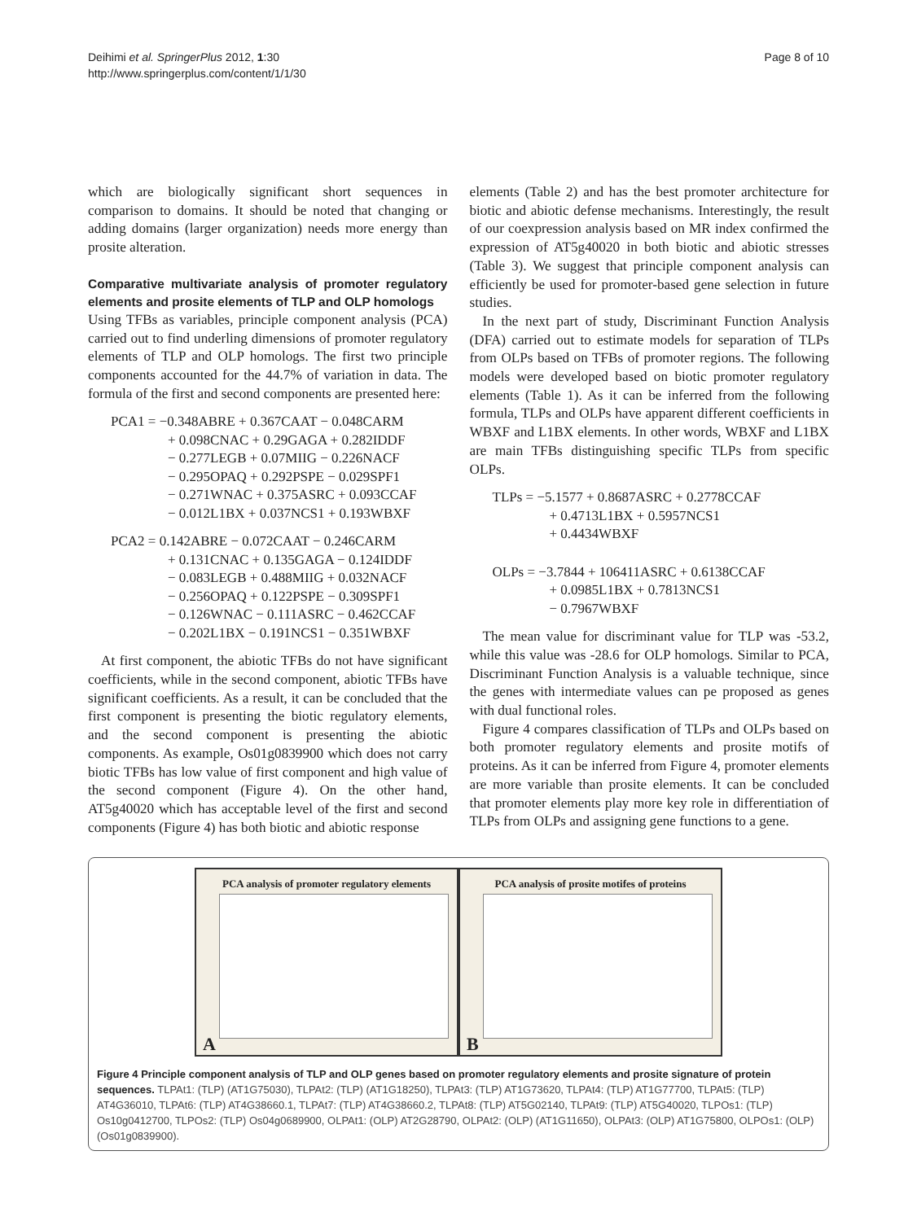Deihimi et al. SpringerPlus 2012, 1:30
http://www.springerplus.com/content/1/1/30
Page 8 of 10
which are biologically significant short sequences in comparison to domains. It should be noted that changing or adding domains (larger organization) needs more energy than prosite alteration.
Comparative multivariate analysis of promoter regulatory elements and prosite elements of TLP and OLP homologs
Using TFBs as variables, principle component analysis (PCA) carried out to find underling dimensions of promoter regulatory elements of TLP and OLP homologs. The first two principle components accounted for the 44.7% of variation in data. The formula of the first and second components are presented here:
PCA1 = −0.348ABRE + 0.367CAAT − 0.048CARM
+ 0.098CNAC + 0.29GAGA + 0.282IDDF
− 0.277LEGB + 0.07MIIG − 0.226NACF
− 0.295OPAQ + 0.292PSPE − 0.029SPF1
− 0.271WNAC + 0.375ASRC + 0.093CCAF
− 0.012L1BX + 0.037NCS1 + 0.193WBXF
PCA2 = 0.142ABRE − 0.072CAAT − 0.246CARM
+ 0.131CNAC + 0.135GAGA − 0.124IDDF
− 0.083LEGB + 0.488MIIG + 0.032NACF
− 0.256OPAQ + 0.122PSPE − 0.309SPF1
− 0.126WNAC − 0.111ASRC − 0.462CCAF
− 0.202L1BX − 0.191NCS1 − 0.351WBXF
At first component, the abiotic TFBs do not have significant coefficients, while in the second component, abiotic TFBs have significant coefficients. As a result, it can be concluded that the first component is presenting the biotic regulatory elements, and the second component is presenting the abiotic components. As example, Os01g0839900 which does not carry biotic TFBs has low value of first component and high value of the second component (Figure 4). On the other hand, AT5g40020 which has acceptable level of the first and second components (Figure 4) has both biotic and abiotic response
elements (Table 2) and has the best promoter architecture for biotic and abiotic defense mechanisms. Interestingly, the result of our coexpression analysis based on MR index confirmed the expression of AT5g40020 in both biotic and abiotic stresses (Table 3). We suggest that principle component analysis can efficiently be used for promoter-based gene selection in future studies.
In the next part of study, Discriminant Function Analysis (DFA) carried out to estimate models for separation of TLPs from OLPs based on TFBs of promoter regions. The following models were developed based on biotic promoter regulatory elements (Table 1). As it can be inferred from the following formula, TLPs and OLPs have apparent different coefficients in WBXF and L1BX elements. In other words, WBXF and L1BX are main TFBs distinguishing specific TLPs from specific OLPs.
TLPs = −5.1577 + 0.8687ASRC + 0.2778CCAF
+ 0.4713L1BX + 0.5957NCS1
+ 0.4434WBXF
OLPs = −3.7844 + 106411ASRC + 0.6138CCAF
+ 0.0985L1BX + 0.7813NCS1
− 0.7967WBXF
The mean value for discriminant value for TLP was -53.2, while this value was -28.6 for OLP homologs. Similar to PCA, Discriminant Function Analysis is a valuable technique, since the genes with intermediate values can pe proposed as genes with dual functional roles.
Figure 4 compares classification of TLPs and OLPs based on both promoter regulatory elements and prosite motifs of proteins. As it can be inferred from Figure 4, promoter elements are more variable than prosite elements. It can be concluded that promoter elements play more key role in differentiation of TLPs from OLPs and assigning gene functions to a gene.
PCA analysis of promoter regulatory elements
A
PCA analysis of prosite motifes of proteins
B
Figure 4 Principle component analysis of TLP and OLP genes based on promoter regulatory elements and prosite signature of protein sequences. TLPAt1: (TLP) (AT1G75030), TLPAt2: (TLP) (AT1G18250), TLPAt3: (TLP) AT1G73620, TLPAt4: (TLP) AT1G77700, TLPAt5: (TLP) AT4G36010, TLPAt6: (TLP) AT4G38660.1, TLPAt7: (TLP) AT4G38660.2, TLPAt8: (TLP) AT5G02140, TLPAt9: (TLP) AT5G40020, TLPOs1: (TLP) Os10g0412700, TLPOs2: (TLP) Os04g0689900, OLPAt1: (OLP) AT2G28790, OLPAt2: (OLP) (AT1G11650), OLPAt3: (OLP) AT1G75800, OLPOs1: (OLP) (Os01g0839900).